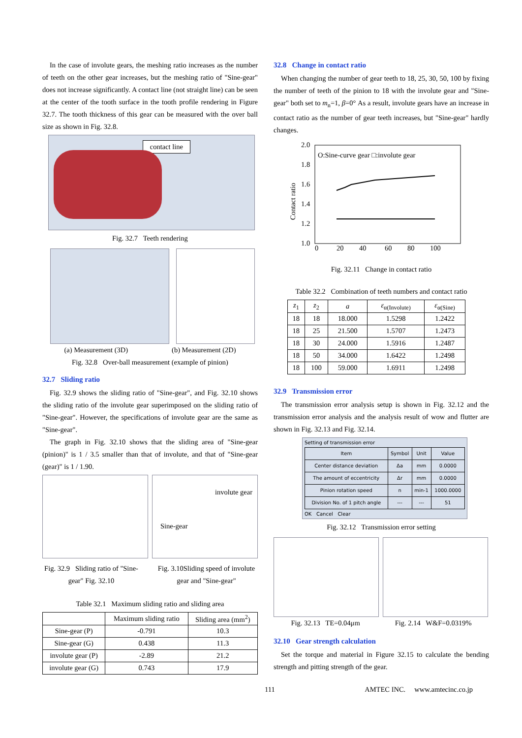In the case of involute gears, the meshing ratio increases as the number of teeth on the other gear increases, but the meshing ratio of "Sine-gear" does not increase significantly. A contact line (not straight line) can be seen at the center of the tooth surface in the tooth profile rendering in Figure 32.7. The tooth thickness of this gear can be measured with the over ball size as shown in Fig. 32.8.
contact line
Fig. 32.7 Teeth rendering
(a) Measurement (3D) (b) Measurement (2D)
Fig. 32.8 Over-ball measurement (example of pinion)
32.7 Sliding ratio
Fig. 32.9 shows the sliding ratio of "Sine-gear", and Fig. 32.10 shows the sliding ratio of the involute gear superimposed on the sliding ratio of "Sine-gear". However, the specifications of involute gear are the same as "Sine-gear".
The graph in Fig. 32.10 shows that the sliding area of "Sine-gear (pinion)" is 1 / 3.5 smaller than that of involute, and that of "Sine-gear (gear)" is 1 / 1.90.
involute gear
Sine-gear
Fig. 32.9 Sliding ratio of "Sine-gear" Fig. 32.10
Fig. 3.10Sliding speed of involute gear and "Sine-gear"
Table 32.1 Maximum sliding ratio and sliding area
| | Maximum sliding ratio | Sliding area (mm<sup>2</sup>) |
| --- | --- | --- |
| Sine-gear (P) | -0.791 | 10.3 |
| Sine-gear (G) | 0.438 | 11.3 |
| involute gear (P) | -2.89 | 21.2 |
| involute gear (G) | 0.743 | 17.9 |
32.8 Change in contact ratio
When changing the number of gear teeth to 18, 25, 30, 50, 100 by fixing the number of teeth of the pinion to 18 with the involute gear and "Sine-gear" both set to m<sub>n</sub>=1, β=0° As a result, involute gears have an increase in contact ratio as the number of gear teeth increases, but "Sine-gear" hardly changes.
2.0
1.8
1.6
1.4
1.2
1.0
O:Sine-curve gear □:involute gear
0
20
40
60
80
100
Contact ratio
Fig. 32.11 Change in contact ratio
Table 32.2 Combination of teeth numbers and contact ratio
| z<sub>1</sub> | z<sub>2</sub> | a | ε<sub>α(Involute)</sub> | ε<sub>α(Sine)</sub> |
| --- | --- | --- | --- | --- |
| 18 | 18 | 18.000 | 1.5298 | 1.2422 |
| 18 | 25 | 21.500 | 1.5707 | 1.2473 |
| 18 | 30 | 24.000 | 1.5916 | 1.2487 |
| 18 | 50 | 34.000 | 1.6422 | 1.2498 |
| 18 | 100 | 59.000 | 1.6911 | 1.2498 |
32.9 Transmission error
The transmission error analysis setup is shown in Fig. 32.12 and the transmission error analysis and the analysis result of wow and flutter are shown in Fig. 32.13 and Fig. 32.14.
Setting of transmission error
| Item | Symbol | Unit | Value |
| --- | --- | --- | --- |
| Center distance deviation | Δa | mm | 0.0000 |
| The amount of eccentricity | Δr | mm | 0.0000 |
| Pinion rotation speed | n | min-1 | 1000.0000 |
| Division No. of 1 pitch angle | --- | --- | 51 |
OK Cancel Clear
Fig. 32.12 Transmission error setting
Fig. 32.13 TE=0.04μm Fig. 2.14 W&F=0.0319%
32.10 Gear strength calculation
Set the torque and material in Figure 32.15 to calculate the bending strength and pitting strength of the gear.
111 AMTEC INC. www.amtecinc.co.jp